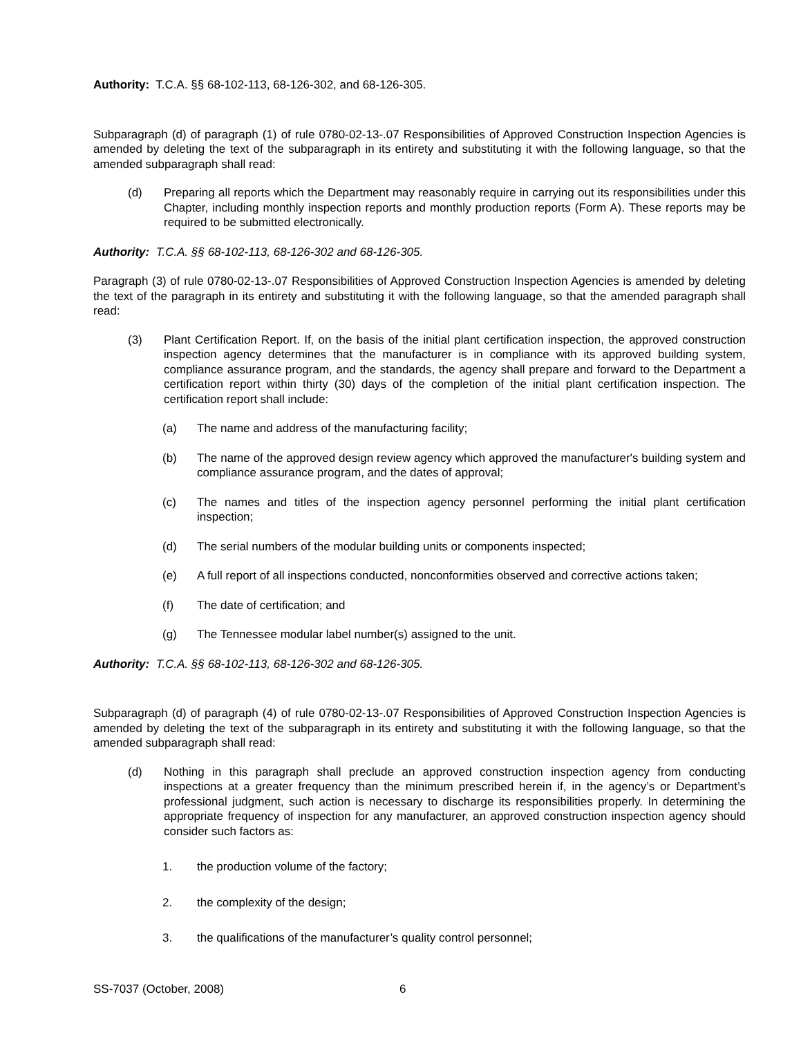Authority: T.C.A. §§ 68-102-113, 68-126-302, and 68-126-305.
Subparagraph (d) of paragraph (1) of rule 0780-02-13-.07 Responsibilities of Approved Construction Inspection Agencies is amended by deleting the text of the subparagraph in its entirety and substituting it with the following language, so that the amended subparagraph shall read:
(d) Preparing all reports which the Department may reasonably require in carrying out its responsibilities under this Chapter, including monthly inspection reports and monthly production reports (Form A). These reports may be required to be submitted electronically.
Authority: T.C.A. §§ 68-102-113, 68-126-302 and 68-126-305.
Paragraph (3) of rule 0780-02-13-.07 Responsibilities of Approved Construction Inspection Agencies is amended by deleting the text of the paragraph in its entirety and substituting it with the following language, so that the amended paragraph shall read:
(3) Plant Certification Report. If, on the basis of the initial plant certification inspection, the approved construction inspection agency determines that the manufacturer is in compliance with its approved building system, compliance assurance program, and the standards, the agency shall prepare and forward to the Department a certification report within thirty (30) days of the completion of the initial plant certification inspection. The certification report shall include:
(a) The name and address of the manufacturing facility;
(b) The name of the approved design review agency which approved the manufacturer's building system and compliance assurance program, and the dates of approval;
(c) The names and titles of the inspection agency personnel performing the initial plant certification inspection;
(d) The serial numbers of the modular building units or components inspected;
(e) A full report of all inspections conducted, nonconformities observed and corrective actions taken;
(f) The date of certification; and
(g) The Tennessee modular label number(s) assigned to the unit.
Authority: T.C.A. §§ 68-102-113, 68-126-302 and 68-126-305.
Subparagraph (d) of paragraph (4) of rule 0780-02-13-.07 Responsibilities of Approved Construction Inspection Agencies is amended by deleting the text of the subparagraph in its entirety and substituting it with the following language, so that the amended subparagraph shall read:
(d) Nothing in this paragraph shall preclude an approved construction inspection agency from conducting inspections at a greater frequency than the minimum prescribed herein if, in the agency’s or Department’s professional judgment, such action is necessary to discharge its responsibilities properly. In determining the appropriate frequency of inspection for any manufacturer, an approved construction inspection agency should consider such factors as:
1. the production volume of the factory;
2. the complexity of the design;
3. the qualifications of the manufacturer’s quality control personnel;
SS-7037 (October, 2008) 6